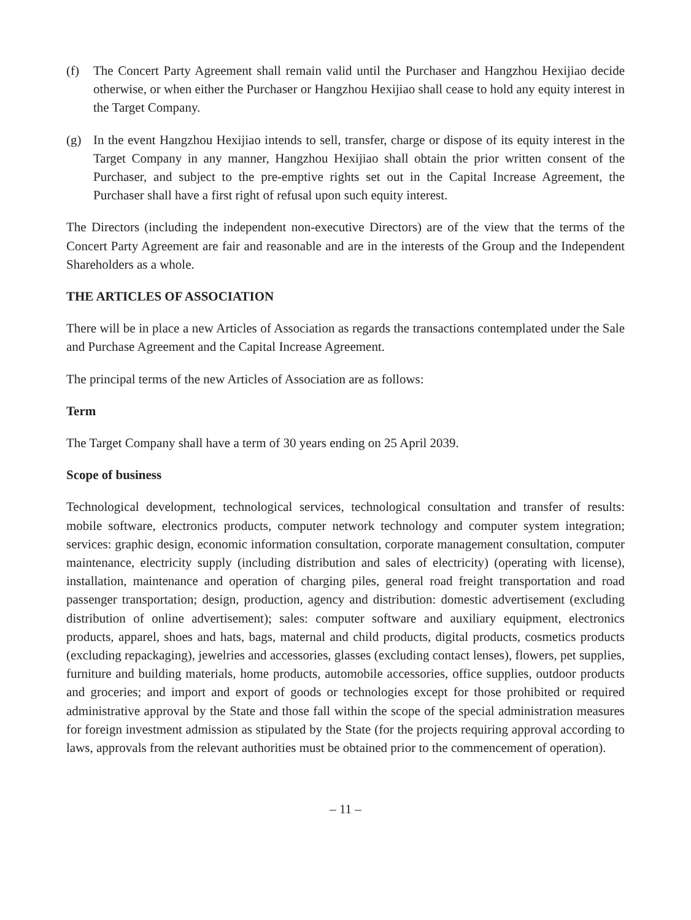(f) The Concert Party Agreement shall remain valid until the Purchaser and Hangzhou Hexijiao decide otherwise, or when either the Purchaser or Hangzhou Hexijiao shall cease to hold any equity interest in the Target Company.
(g) In the event Hangzhou Hexijiao intends to sell, transfer, charge or dispose of its equity interest in the Target Company in any manner, Hangzhou Hexijiao shall obtain the prior written consent of the Purchaser, and subject to the pre-emptive rights set out in the Capital Increase Agreement, the Purchaser shall have a first right of refusal upon such equity interest.
The Directors (including the independent non-executive Directors) are of the view that the terms of the Concert Party Agreement are fair and reasonable and are in the interests of the Group and the Independent Shareholders as a whole.
THE ARTICLES OF ASSOCIATION
There will be in place a new Articles of Association as regards the transactions contemplated under the Sale and Purchase Agreement and the Capital Increase Agreement.
The principal terms of the new Articles of Association are as follows:
Term
The Target Company shall have a term of 30 years ending on 25 April 2039.
Scope of business
Technological development, technological services, technological consultation and transfer of results: mobile software, electronics products, computer network technology and computer system integration; services: graphic design, economic information consultation, corporate management consultation, computer maintenance, electricity supply (including distribution and sales of electricity) (operating with license), installation, maintenance and operation of charging piles, general road freight transportation and road passenger transportation; design, production, agency and distribution: domestic advertisement (excluding distribution of online advertisement); sales: computer software and auxiliary equipment, electronics products, apparel, shoes and hats, bags, maternal and child products, digital products, cosmetics products (excluding repackaging), jewelries and accessories, glasses (excluding contact lenses), flowers, pet supplies, furniture and building materials, home products, automobile accessories, office supplies, outdoor products and groceries; and import and export of goods or technologies except for those prohibited or required administrative approval by the State and those fall within the scope of the special administration measures for foreign investment admission as stipulated by the State (for the projects requiring approval according to laws, approvals from the relevant authorities must be obtained prior to the commencement of operation).
– 11 –